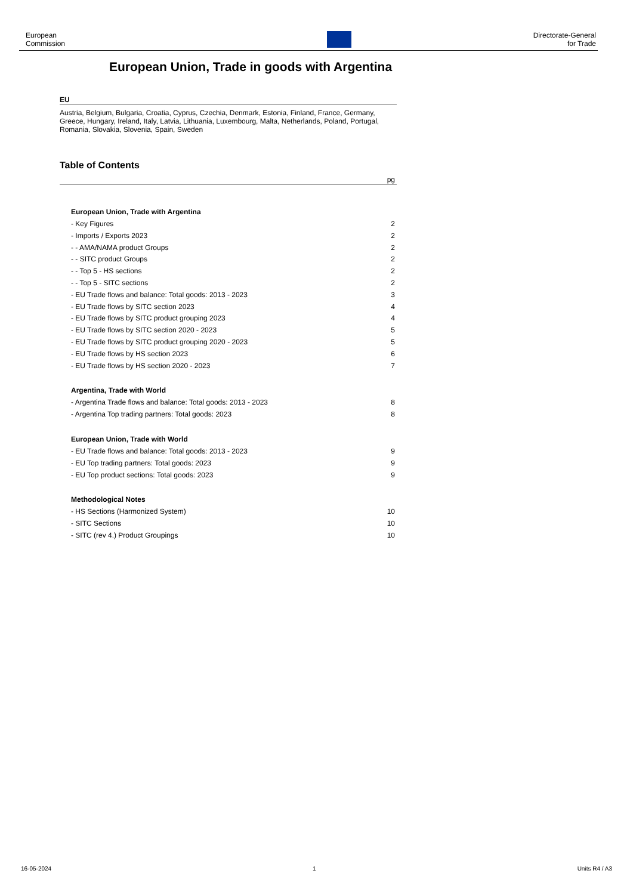European
Commission
Directorate-General
for Trade
European Union, Trade in goods with Argentina
EU
Austria, Belgium, Bulgaria, Croatia, Cyprus, Czechia, Denmark, Estonia, Finland, France, Germany, Greece, Hungary, Ireland, Italy, Latvia, Lithuania, Luxembourg, Malta, Netherlands, Poland, Portugal, Romania, Slovakia, Slovenia, Spain, Sweden
Table of Contents
pg
European Union, Trade with Argentina
- Key Figures 2
- Imports / Exports 2023 2
- - AMA/NAMA product Groups 2
- - SITC product Groups 2
- - Top 5 - HS sections 2
- - Top 5 - SITC sections 2
- EU Trade flows and balance: Total goods: 2013 - 2023 3
- EU Trade flows by SITC section 2023 4
- EU Trade flows by SITC product grouping 2023 4
- EU Trade flows by SITC section 2020 - 2023 5
- EU Trade flows by SITC product grouping 2020 - 2023 5
- EU Trade flows by HS section 2023 6
- EU Trade flows by HS section 2020 - 2023 7
Argentina, Trade with World
- Argentina Trade flows and balance: Total goods: 2013 - 2023 8
- Argentina Top trading partners: Total goods: 2023 8
European Union, Trade with World
- EU Trade flows and balance: Total goods: 2013 - 2023 9
- EU Top trading partners: Total goods: 2023 9
- EU Top product sections: Total goods: 2023 9
Methodological Notes
- HS Sections (Harmonized System) 10
- SITC Sections 10
- SITC (rev 4.) Product Groupings 10
16-05-2024 1 Units R4 / A3